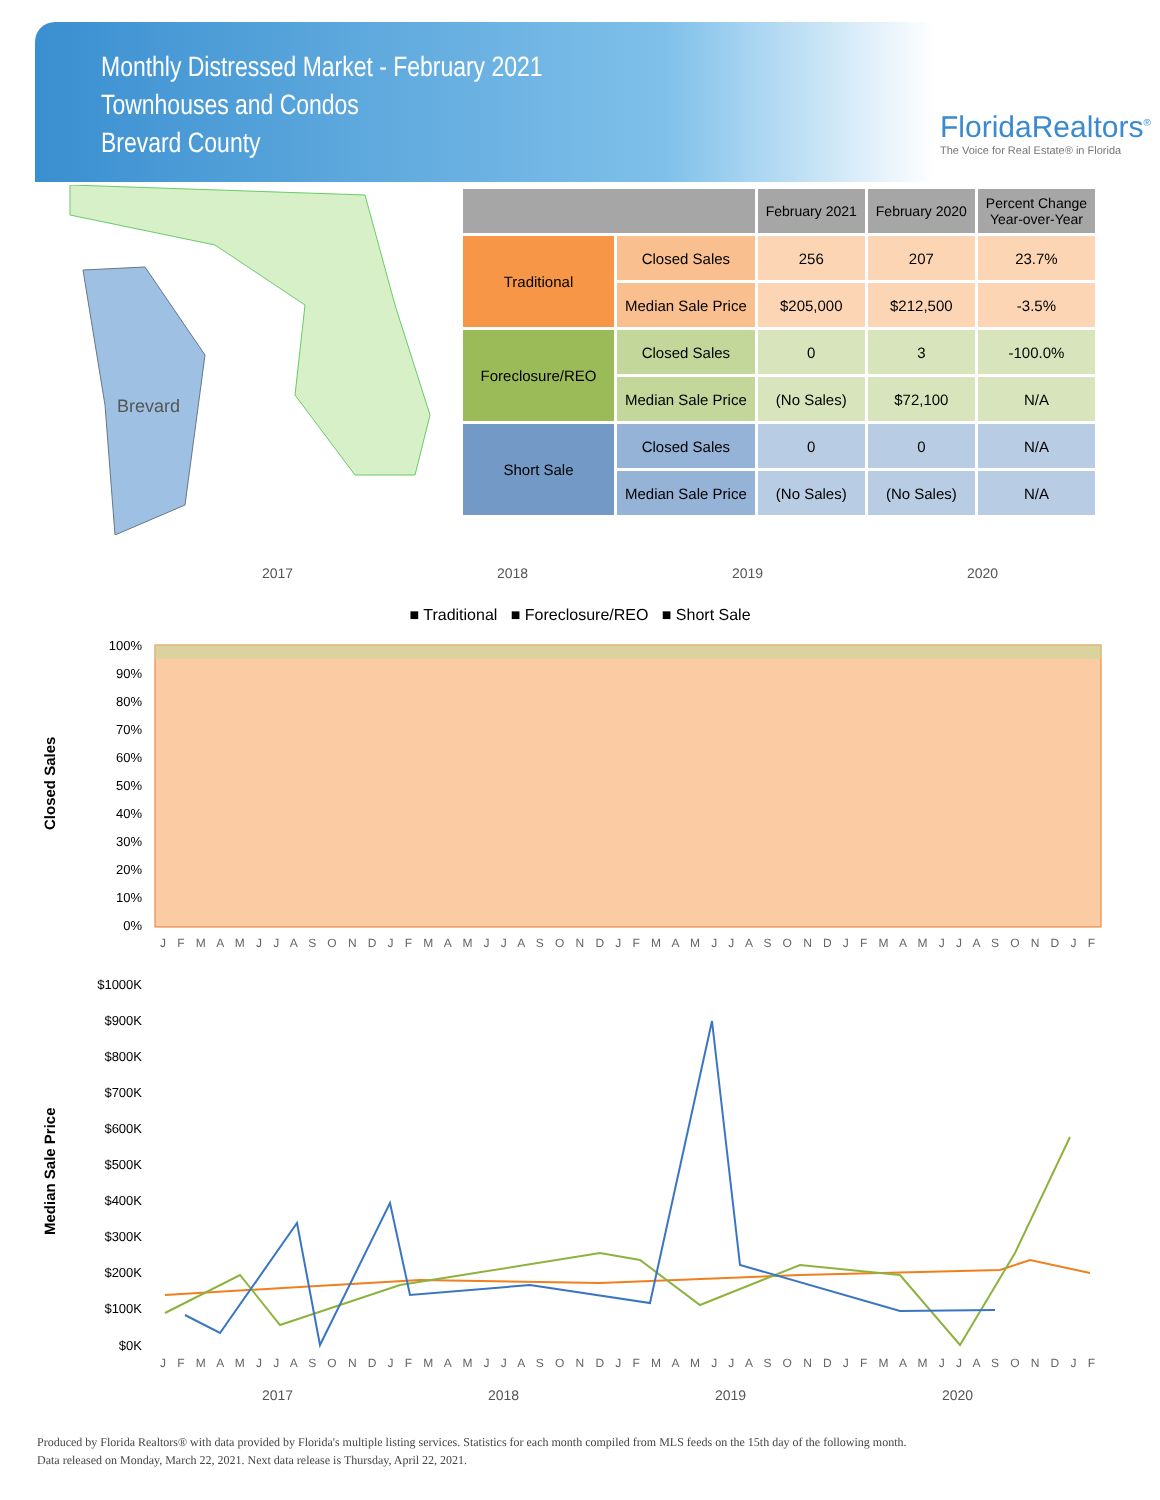Monthly Distressed Market - February 2021
Townhouses and Condos
Brevard County
FloridaRealtors<sup>®</sup>
The Voice for Real Estate® in Florida
Brevard
| | | February 2021 | February 2020 | Percent Change Year-over-Year |
| --- | --- | --- | --- | --- |
| Traditional | Closed Sales | 256 | 207 | 23.7% |
| | Median Sale Price | $205,000 | $212,500 | -3.5% |
| Foreclosure/REO | Closed Sales | 0 | 3 | -100.0% |
| | Median Sale Price | (No Sales) | $72,100 | N/A |
| Short Sale | Closed Sales | 0 | 0 | N/A |
| | Median Sale Price | (No Sales) | (No Sales) | N/A |
2017 2018 2019 2020
■ Traditional ■ Foreclosure/REO ■ Short Sale
Closed Sales
100%
90%
80%
70%
60%
50%
40%
30%
20%
10%
0%
J F M A M J J A S O N D J F M A M J J A S O N D J F M A M J J A S O N D J F M A M J J A S O N D J F
Median Sale Price
$1000K
$900K
$800K
$700K
$600K
$500K
$400K
$300K
$200K
$100K
$0K
J F M A M J J A S O N D J F M A M J J A S O N D J F M A M J J A S O N D J F M A M J J A S O N D J F
2017
2018
2019
2020
Produced by Florida Realtors® with data provided by Florida's multiple listing services. Statistics for each month compiled from MLS feeds on the 15th day of the following month.
Data released on Monday, March 22, 2021. Next data release is Thursday, April 22, 2021.